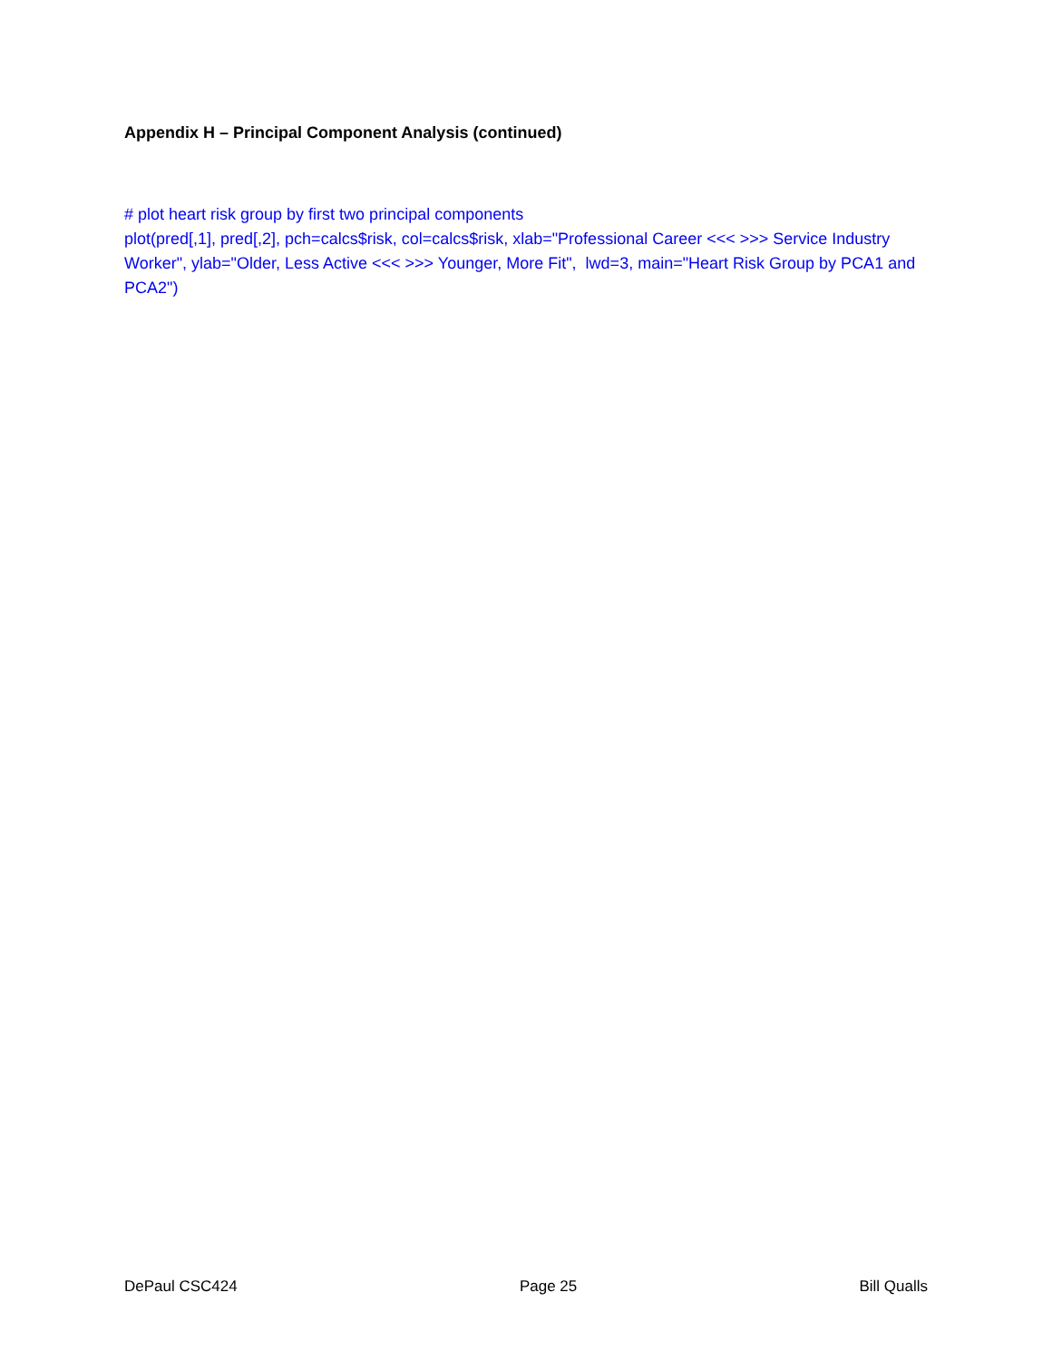Appendix H – Principal Component Analysis (continued)
# plot heart risk group by first two principal components
plot(pred[,1], pred[,2], pch=calcs$risk, col=calcs$risk, xlab="Professional Career <<< >>> Service Industry Worker", ylab="Older, Less Active <<< >>> Younger, More Fit", lwd=3, main="Heart Risk Group by PCA1 and PCA2")
DePaul CSC424 Page 25 Bill Qualls